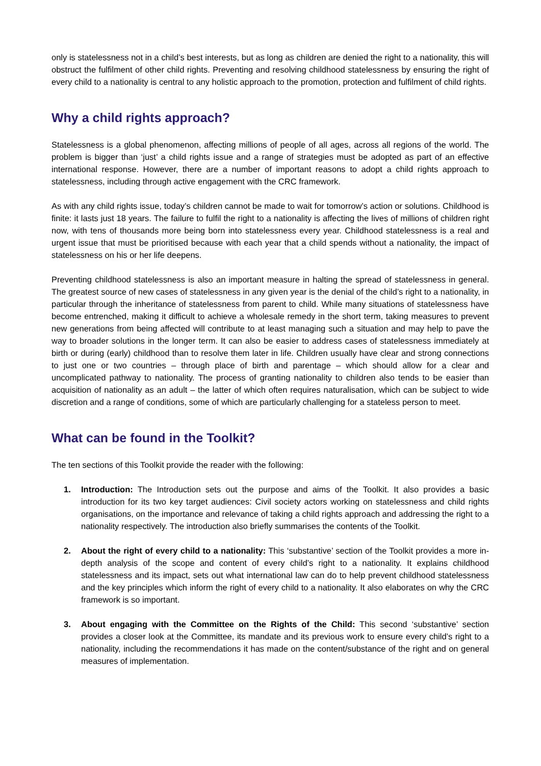only is statelessness not in a child’s best interests, but as long as children are denied the right to a nationality, this will obstruct the fulfilment of other child rights. Preventing and resolving childhood statelessness by ensuring the right of every child to a nationality is central to any holistic approach to the promotion, protection and fulfilment of child rights.
Why a child rights approach?
Statelessness is a global phenomenon, affecting millions of people of all ages, across all regions of the world. The problem is bigger than ‘just’ a child rights issue and a range of strategies must be adopted as part of an effective international response. However, there are a number of important reasons to adopt a child rights approach to statelessness, including through active engagement with the CRC framework.
As with any child rights issue, today’s children cannot be made to wait for tomorrow’s action or solutions. Childhood is finite: it lasts just 18 years. The failure to fulfil the right to a nationality is affecting the lives of millions of children right now, with tens of thousands more being born into statelessness every year. Childhood statelessness is a real and urgent issue that must be prioritised because with each year that a child spends without a nationality, the impact of statelessness on his or her life deepens.
Preventing childhood statelessness is also an important measure in halting the spread of statelessness in general. The greatest source of new cases of statelessness in any given year is the denial of the child’s right to a nationality, in particular through the inheritance of statelessness from parent to child. While many situations of statelessness have become entrenched, making it difficult to achieve a wholesale remedy in the short term, taking measures to prevent new generations from being affected will contribute to at least managing such a situation and may help to pave the way to broader solutions in the longer term. It can also be easier to address cases of statelessness immediately at birth or during (early) childhood than to resolve them later in life. Children usually have clear and strong connections to just one or two countries – through place of birth and parentage – which should allow for a clear and uncomplicated pathway to nationality. The process of granting nationality to children also tends to be easier than acquisition of nationality as an adult – the latter of which often requires naturalisation, which can be subject to wide discretion and a range of conditions, some of which are particularly challenging for a stateless person to meet.
What can be found in the Toolkit?
The ten sections of this Toolkit provide the reader with the following:
1. Introduction: The Introduction sets out the purpose and aims of the Toolkit. It also provides a basic introduction for its two key target audiences: Civil society actors working on statelessness and child rights organisations, on the importance and relevance of taking a child rights approach and addressing the right to a nationality respectively. The introduction also briefly summarises the contents of the Toolkit.
2. About the right of every child to a nationality: This ‘substantive’ section of the Toolkit provides a more in-depth analysis of the scope and content of every child’s right to a nationality. It explains childhood statelessness and its impact, sets out what international law can do to help prevent childhood statelessness and the key principles which inform the right of every child to a nationality. It also elaborates on why the CRC framework is so important.
3. About engaging with the Committee on the Rights of the Child: This second ‘substantive’ section provides a closer look at the Committee, its mandate and its previous work to ensure every child’s right to a nationality, including the recommendations it has made on the content/substance of the right and on general measures of implementation.